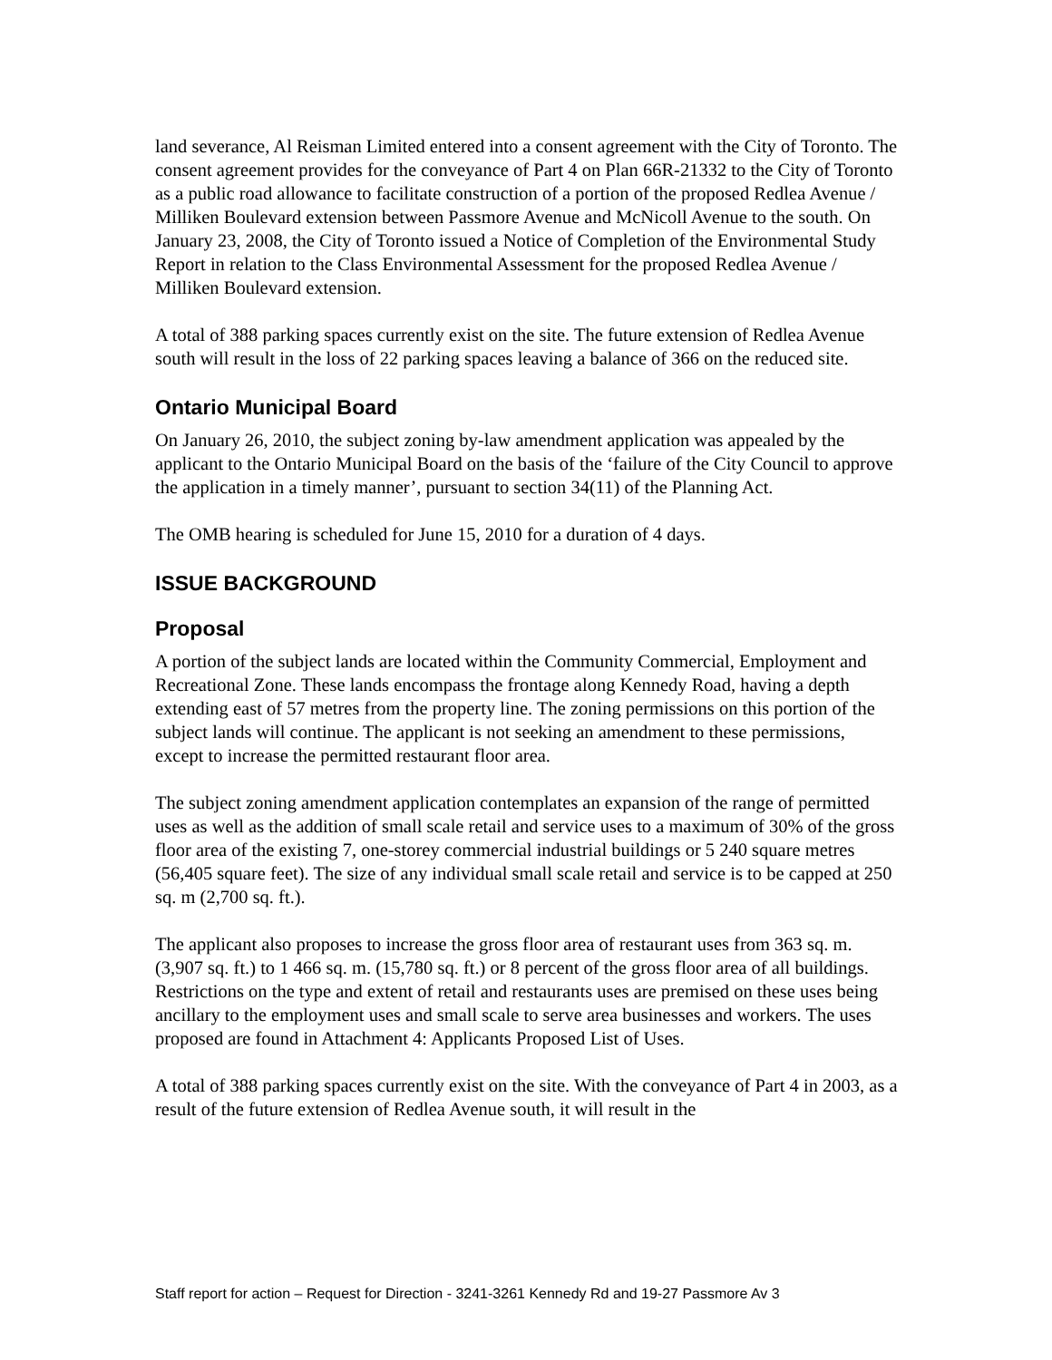land severance, Al Reisman Limited entered into a consent agreement with the City of Toronto. The consent agreement provides for the conveyance of Part 4 on Plan 66R-21332 to the City of Toronto as a public road allowance to facilitate construction of a portion of the proposed Redlea Avenue / Milliken Boulevard extension between Passmore Avenue and McNicoll Avenue to the south. On January 23, 2008, the City of Toronto issued a Notice of Completion of the Environmental Study Report in relation to the Class Environmental Assessment for the proposed Redlea Avenue / Milliken Boulevard extension.
A total of 388 parking spaces currently exist on the site. The future extension of Redlea Avenue south will result in the loss of 22 parking spaces leaving a balance of 366 on the reduced site.
Ontario Municipal Board
On January 26, 2010, the subject zoning by-law amendment application was appealed by the applicant to the Ontario Municipal Board on the basis of the ‘failure of the City Council to approve the application in a timely manner’, pursuant to section 34(11) of the Planning Act.
The OMB hearing is scheduled for June 15, 2010 for a duration of 4 days.
ISSUE BACKGROUND
Proposal
A portion of the subject lands are located within the Community Commercial, Employment and Recreational Zone. These lands encompass the frontage along Kennedy Road, having a depth extending east of 57 metres from the property line. The zoning permissions on this portion of the subject lands will continue. The applicant is not seeking an amendment to these permissions, except to increase the permitted restaurant floor area.
The subject zoning amendment application contemplates an expansion of the range of permitted uses as well as the addition of small scale retail and service uses to a maximum of 30% of the gross floor area of the existing 7, one-storey commercial industrial buildings or 5 240 square metres (56,405 square feet). The size of any individual small scale retail and service is to be capped at 250 sq. m (2,700 sq. ft.).
The applicant also proposes to increase the gross floor area of restaurant uses from 363 sq. m. (3,907 sq. ft.) to 1 466 sq. m. (15,780 sq. ft.) or 8 percent of the gross floor area of all buildings. Restrictions on the type and extent of retail and restaurants uses are premised on these uses being ancillary to the employment uses and small scale to serve area businesses and workers. The uses proposed are found in Attachment 4: Applicants Proposed List of Uses.
A total of 388 parking spaces currently exist on the site. With the conveyance of Part 4 in 2003, as a result of the future extension of Redlea Avenue south, it will result in the
Staff report for action – Request for Direction - 3241-3261 Kennedy Rd and 19-27 Passmore Av 3